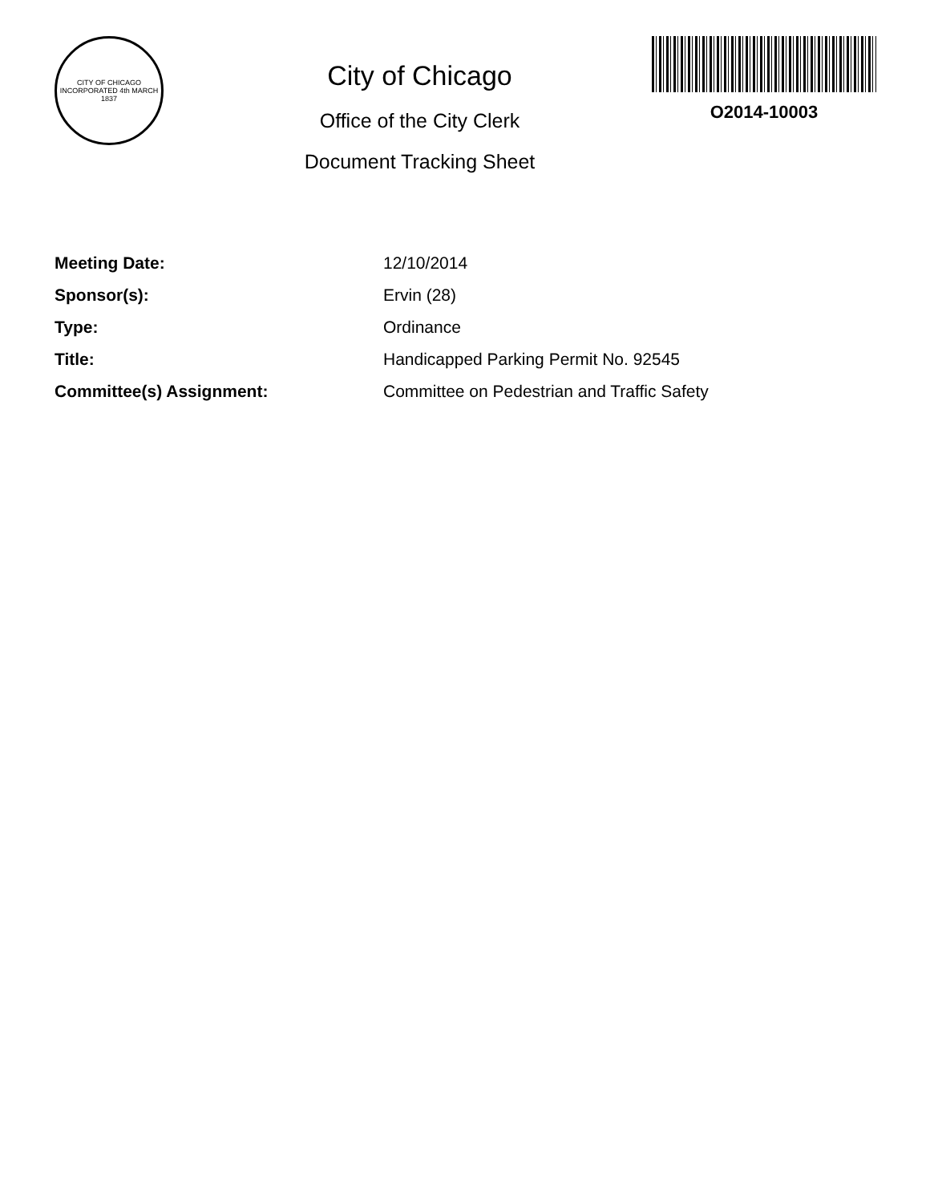CITY OF CHICAGO
INCORPORATED 4th MARCH 1837
City of Chicago
Office of the City Clerk
Document Tracking Sheet
O2014-10003
| Meeting Date: | 12/10/2014 |
| Sponsor(s): | Ervin (28) |
| Type: | Ordinance |
| Title: | Handicapped Parking Permit No. 92545 |
| Committee(s) Assignment: | Committee on Pedestrian and Traffic Safety |